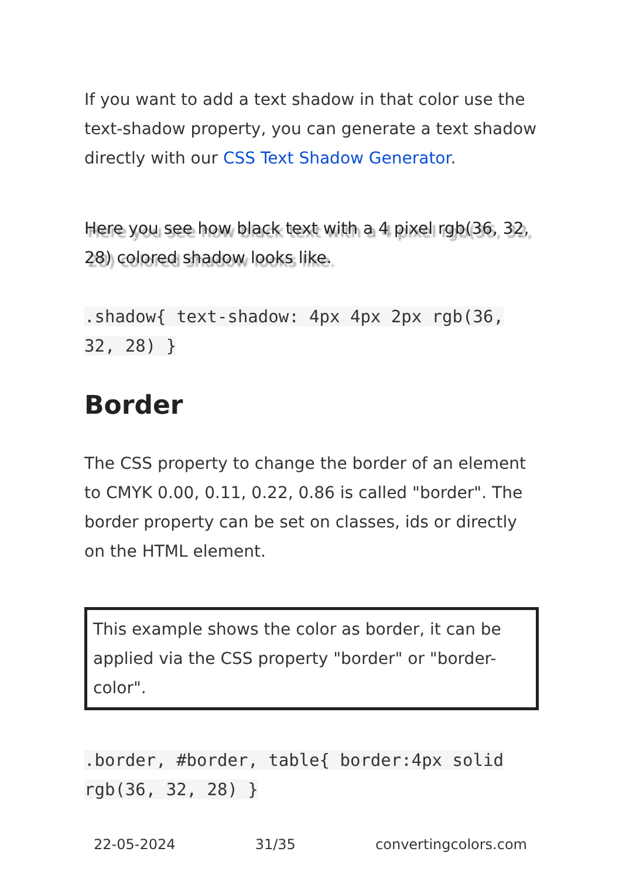If you want to add a text shadow in that color use the text-shadow property, you can generate a text shadow directly with our CSS Text Shadow Generator.
Here you see how black text with a 4 pixel rgb(36, 32, 28) colored shadow looks like.
.shadow{ text-shadow: 4px 4px 2px rgb(36, 32, 28) }
Border
The CSS property to change the border of an element to CMYK 0.00, 0.11, 0.22, 0.86 is called "border". The border property can be set on classes, ids or directly on the HTML element.
This example shows the color as border, it can be applied via the CSS property "border" or "border-color".
.border, #border, table{ border:4px solid rgb(36, 32, 28) }
22-05-2024 31/35 convertingcolors.com